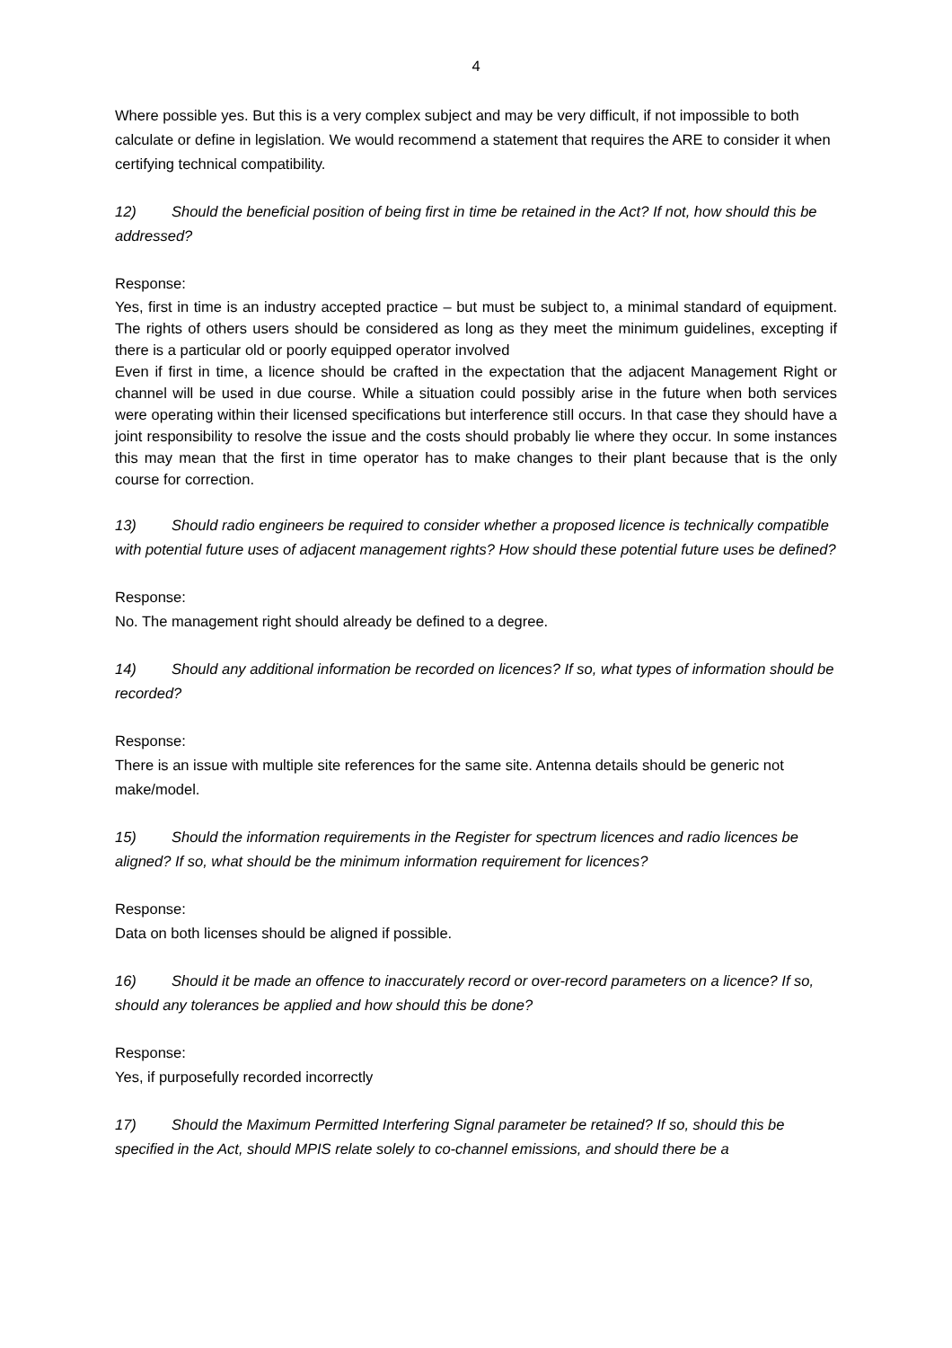4
Where possible yes. But this is a very complex subject and may be very difficult, if not impossible to both calculate or define in legislation. We would recommend a statement that requires the ARE to consider it when certifying technical compatibility.
12) Should the beneficial position of being first in time be retained in the Act? If not, how should this be addressed?
Response:
Yes, first in time is an industry accepted practice – but must be subject to, a minimal standard of equipment. The rights of others users should be considered as long as they meet the minimum guidelines, excepting if there is a particular old or poorly equipped operator involved
Even if first in time, a licence should be crafted in the expectation that the adjacent Management Right or channel will be used in due course. While a situation could possibly arise in the future when both services were operating within their licensed specifications but interference still occurs. In that case they should have a joint responsibility to resolve the issue and the costs should probably lie where they occur. In some instances this may mean that the first in time operator has to make changes to their plant because that is the only course for correction.
13) Should radio engineers be required to consider whether a proposed licence is technically compatible with potential future uses of adjacent management rights? How should these potential future uses be defined?
Response:
No. The management right should already be defined to a degree.
14) Should any additional information be recorded on licences? If so, what types of information should be recorded?
Response:
There is an issue with multiple site references for the same site. Antenna details should be generic not make/model.
15) Should the information requirements in the Register for spectrum licences and radio licences be aligned? If so, what should be the minimum information requirement for licences?
Response:
Data on both licenses should be aligned if possible.
16) Should it be made an offence to inaccurately record or over-record parameters on a licence? If so, should any tolerances be applied and how should this be done?
Response:
Yes, if purposefully recorded incorrectly
17) Should the Maximum Permitted Interfering Signal parameter be retained? If so, should this be specified in the Act, should MPIS relate solely to co-channel emissions, and should there be a